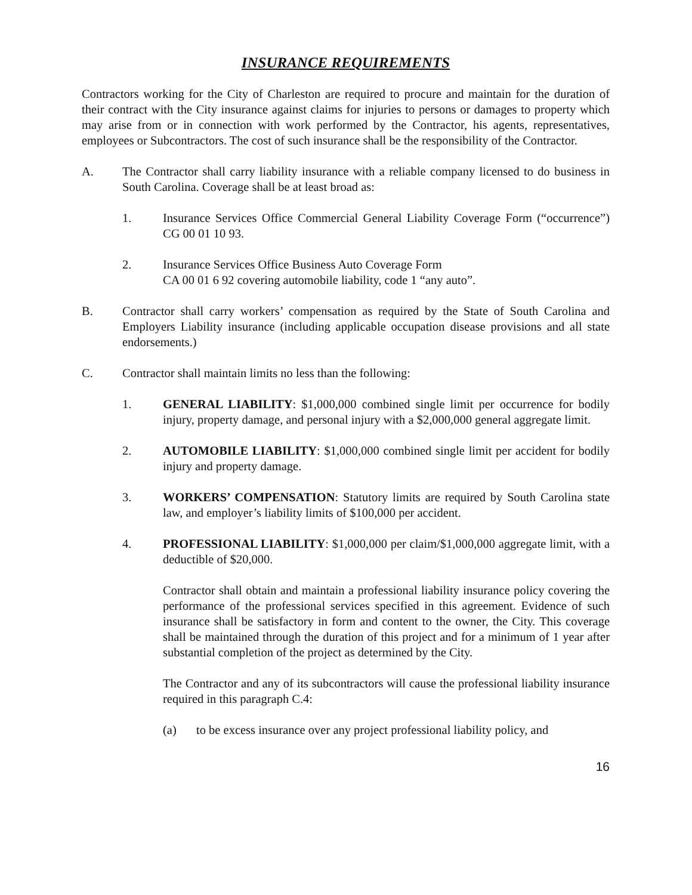INSURANCE REQUIREMENTS
Contractors working for the City of Charleston are required to procure and maintain for the duration of their contract with the City insurance against claims for injuries to persons or damages to property which may arise from or in connection with work performed by the Contractor, his agents, representatives, employees or Subcontractors. The cost of such insurance shall be the responsibility of the Contractor.
A. The Contractor shall carry liability insurance with a reliable company licensed to do business in South Carolina. Coverage shall be at least broad as:
1. Insurance Services Office Commercial General Liability Coverage Form (“occurrence”) CG 00 01 10 93.
2. Insurance Services Office Business Auto Coverage Form
CA 00 01 6 92 covering automobile liability, code 1 “any auto”.
B. Contractor shall carry workers’ compensation as required by the State of South Carolina and Employers Liability insurance (including applicable occupation disease provisions and all state endorsements.)
C. Contractor shall maintain limits no less than the following:
1. GENERAL LIABILITY: $1,000,000 combined single limit per occurrence for bodily injury, property damage, and personal injury with a $2,000,000 general aggregate limit.
2. AUTOMOBILE LIABILITY: $1,000,000 combined single limit per accident for bodily injury and property damage.
3. WORKERS’ COMPENSATION: Statutory limits are required by South Carolina state law, and employer’s liability limits of $100,000 per accident.
4. PROFESSIONAL LIABILITY: $1,000,000 per claim/$1,000,000 aggregate limit, with a deductible of $20,000.
Contractor shall obtain and maintain a professional liability insurance policy covering the performance of the professional services specified in this agreement. Evidence of such insurance shall be satisfactory in form and content to the owner, the City. This coverage shall be maintained through the duration of this project and for a minimum of 1 year after substantial completion of the project as determined by the City.
The Contractor and any of its subcontractors will cause the professional liability insurance required in this paragraph C.4:
(a) to be excess insurance over any project professional liability policy, and
16